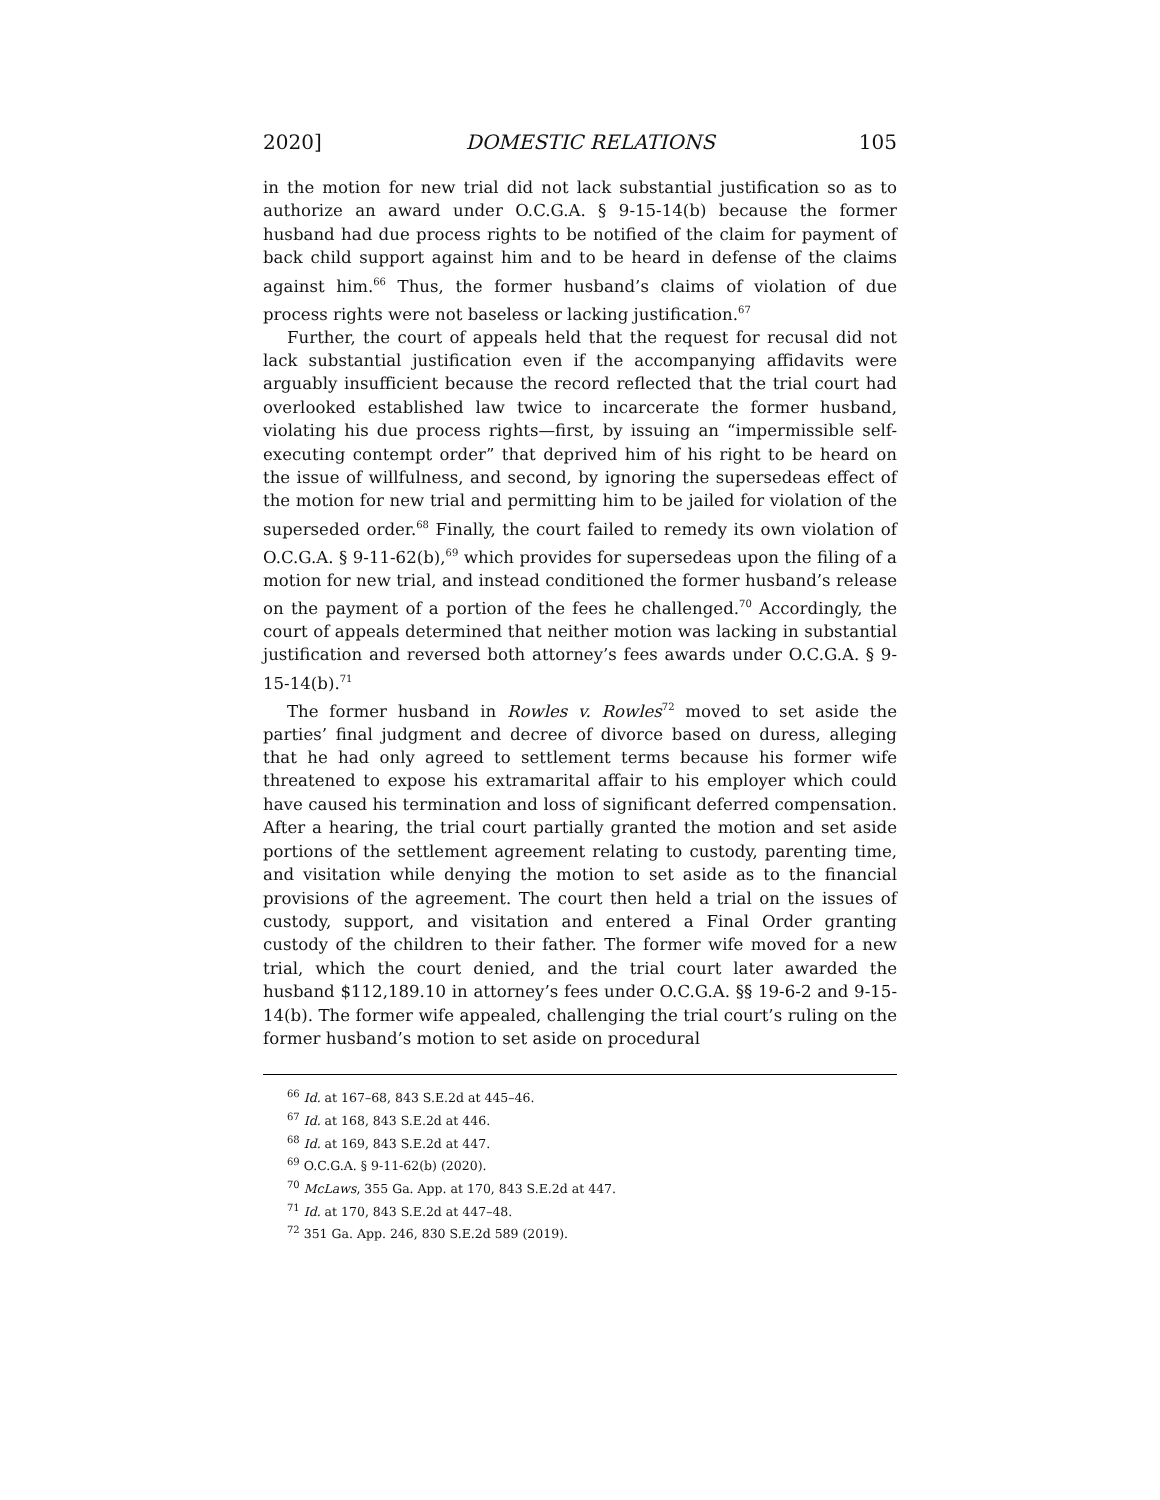2020] DOMESTIC RELATIONS 105
in the motion for new trial did not lack substantial justification so as to authorize an award under O.C.G.A. § 9-15-14(b) because the former husband had due process rights to be notified of the claim for payment of back child support against him and to be heard in defense of the claims against him.<sup>66</sup> Thus, the former husband’s claims of violation of due process rights were not baseless or lacking justification.<sup>67</sup>
Further, the court of appeals held that the request for recusal did not lack substantial justification even if the accompanying affidavits were arguably insufficient because the record reflected that the trial court had overlooked established law twice to incarcerate the former husband, violating his due process rights—first, by issuing an “impermissible self-executing contempt order” that deprived him of his right to be heard on the issue of willfulness, and second, by ignoring the supersedeas effect of the motion for new trial and permitting him to be jailed for violation of the superseded order.<sup>68</sup> Finally, the court failed to remedy its own violation of O.C.G.A. § 9-11-62(b),<sup>69</sup> which provides for supersedeas upon the filing of a motion for new trial, and instead conditioned the former husband’s release on the payment of a portion of the fees he challenged.<sup>70</sup> Accordingly, the court of appeals determined that neither motion was lacking in substantial justification and reversed both attorney’s fees awards under O.C.G.A. § 9-15-14(b).<sup>71</sup>
The former husband in Rowles v. Rowles<sup>72</sup> moved to set aside the parties’ final judgment and decree of divorce based on duress, alleging that he had only agreed to settlement terms because his former wife threatened to expose his extramarital affair to his employer which could have caused his termination and loss of significant deferred compensation. After a hearing, the trial court partially granted the motion and set aside portions of the settlement agreement relating to custody, parenting time, and visitation while denying the motion to set aside as to the financial provisions of the agreement. The court then held a trial on the issues of custody, support, and visitation and entered a Final Order granting custody of the children to their father. The former wife moved for a new trial, which the court denied, and the trial court later awarded the husband $112,189.10 in attorney’s fees under O.C.G.A. §§ 19-6-2 and 9-15-14(b). The former wife appealed, challenging the trial court’s ruling on the former husband’s motion to set aside on procedural
<sup>66</sup> Id. at 167–68, 843 S.E.2d at 445–46.
<sup>67</sup> Id. at 168, 843 S.E.2d at 446.
<sup>68</sup> Id. at 169, 843 S.E.2d at 447.
<sup>69</sup> O.C.G.A. § 9-11-62(b) (2020).
<sup>70</sup> McLaws, 355 Ga. App. at 170, 843 S.E.2d at 447.
<sup>71</sup> Id. at 170, 843 S.E.2d at 447–48.
<sup>72</sup> 351 Ga. App. 246, 830 S.E.2d 589 (2019).